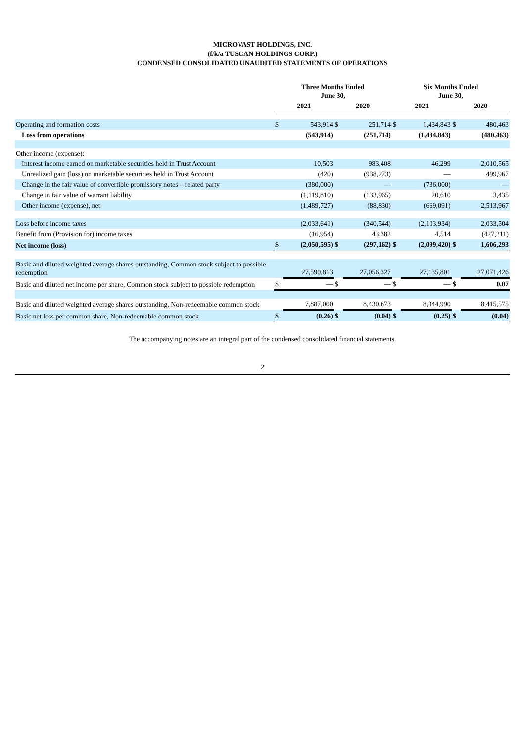MICROVAST HOLDINGS, INC.
(f/k/a TUSCAN HOLDINGS CORP.)
CONDENSED CONSOLIDATED UNAUDITED STATEMENTS OF OPERATIONS
| | Three Months Ended June 30, | | | | Six Months Ended June 30, | | | |
| --- | --- | --- | --- | --- | --- | --- | --- | --- |
| | 2021 | | 2020 | | 2021 | | 2020 | |
| Operating and formation costs | $ | 543,914 | $ | 251,714 | $ | 1,434,843 | $ | 480,463 |
| Loss from operations | | (543,914) | | (251,714) | | (1,434,843) | | (480,463) |
| Other income (expense): | | | | | | | | |
| Interest income earned on marketable securities held in Trust Account | | 10,503 | | 983,408 | | 46,299 | | 2,010,565 |
| Unrealized gain (loss) on marketable securities held in Trust Account | | (420) | | (938,273) | | — | | 499,967 |
| Change in the fair value of convertible promissory notes – related party | | (380,000) | | — | | (736,000) | | — |
| Change in fair value of warrant liability | | (1,119,810) | | (133,965) | | 20,610 | | 3,435 |
| Other income (expense), net | | (1,489,727) | | (88,830) | | (669,091) | | 2,513,967 |
| Loss before income taxes | | (2,033,641) | | (340,544) | | (2,103,934) | | 2,033,504 |
| Benefit from (Provision for) income taxes | | (16,954) | | 43,382 | | 4,514 | | (427,211) |
| Net income (loss) | $ | (2,050,595) | $ | (297,162) | $ | (2,099,420) | $ | 1,606,293 |
| Basic and diluted weighted average shares outstanding, Common stock subject to possible redemption | | 27,590,813 | | 27,056,327 | | 27,135,801 | | 27,071,426 |
| Basic and diluted net income per share, Common stock subject to possible redemption | $ | — | $ | — | $ | — | $ | 0.07 |
| Basic and diluted weighted average shares outstanding, Non-redeemable common stock | | 7,887,000 | | 8,430,673 | | 8,344,990 | | 8,415,575 |
| Basic net loss per common share, Non-redeemable common stock | $ | (0.26) | $ | (0.04) | $ | (0.25) | $ | (0.04) |
The accompanying notes are an integral part of the condensed consolidated financial statements.
2